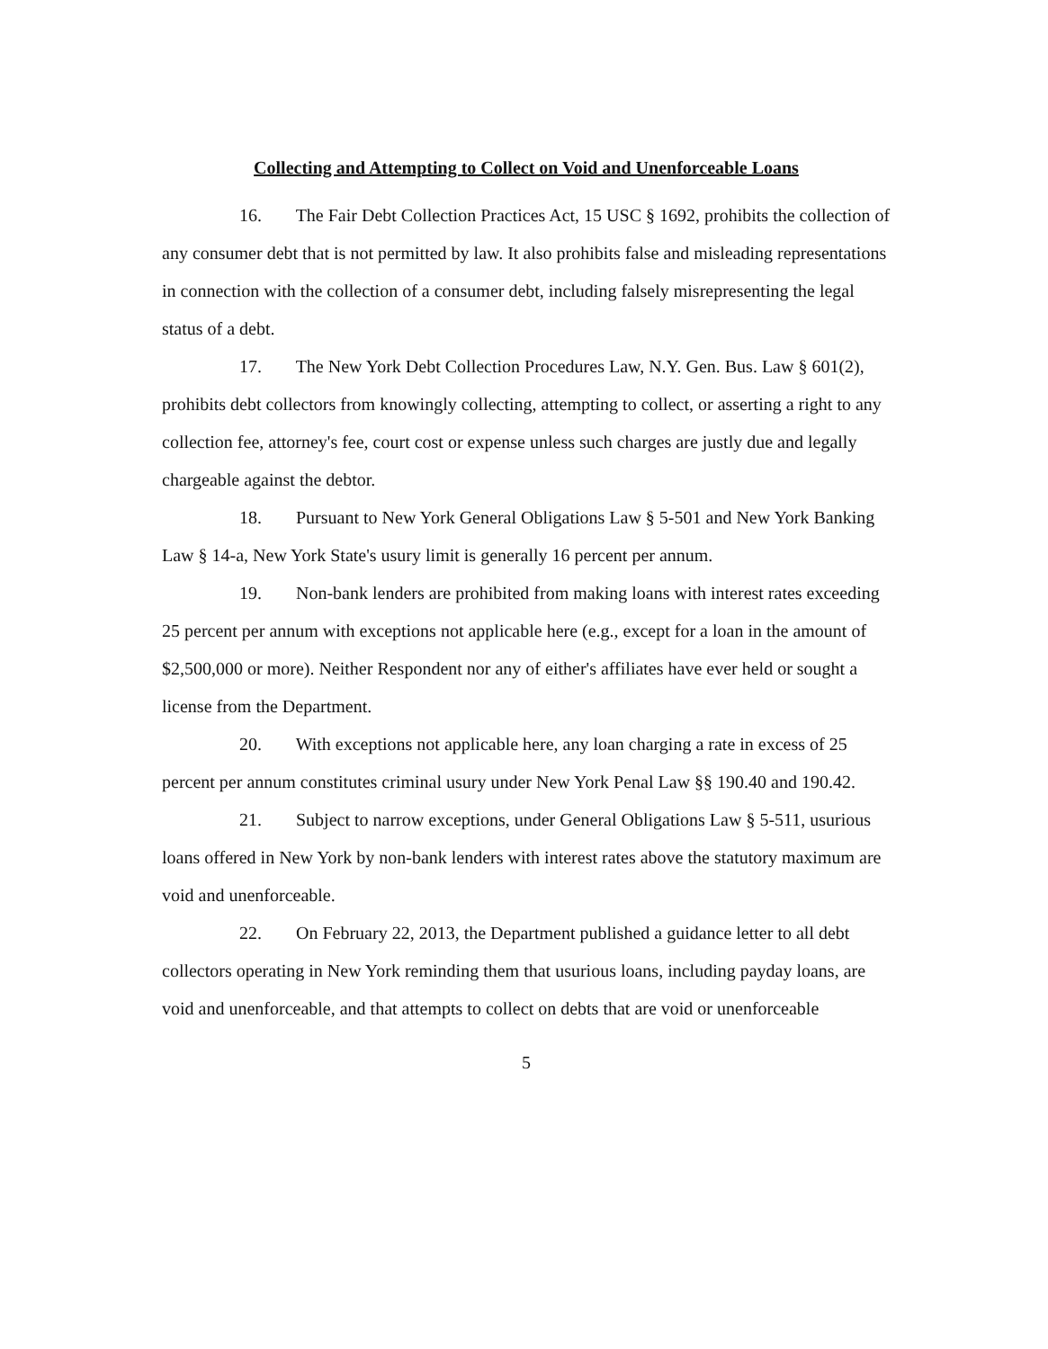Collecting and Attempting to Collect on Void and Unenforceable Loans
16. The Fair Debt Collection Practices Act, 15 USC § 1692, prohibits the collection of any consumer debt that is not permitted by law. It also prohibits false and misleading representations in connection with the collection of a consumer debt, including falsely misrepresenting the legal status of a debt.
17. The New York Debt Collection Procedures Law, N.Y. Gen. Bus. Law § 601(2), prohibits debt collectors from knowingly collecting, attempting to collect, or asserting a right to any collection fee, attorney's fee, court cost or expense unless such charges are justly due and legally chargeable against the debtor.
18. Pursuant to New York General Obligations Law § 5-501 and New York Banking Law § 14-a, New York State's usury limit is generally 16 percent per annum.
19. Non-bank lenders are prohibited from making loans with interest rates exceeding 25 percent per annum with exceptions not applicable here (e.g., except for a loan in the amount of $2,500,000 or more). Neither Respondent nor any of either's affiliates have ever held or sought a license from the Department.
20. With exceptions not applicable here, any loan charging a rate in excess of 25 percent per annum constitutes criminal usury under New York Penal Law §§ 190.40 and 190.42.
21. Subject to narrow exceptions, under General Obligations Law § 5-511, usurious loans offered in New York by non-bank lenders with interest rates above the statutory maximum are void and unenforceable.
22. On February 22, 2013, the Department published a guidance letter to all debt collectors operating in New York reminding them that usurious loans, including payday loans, are void and unenforceable, and that attempts to collect on debts that are void or unenforceable
5